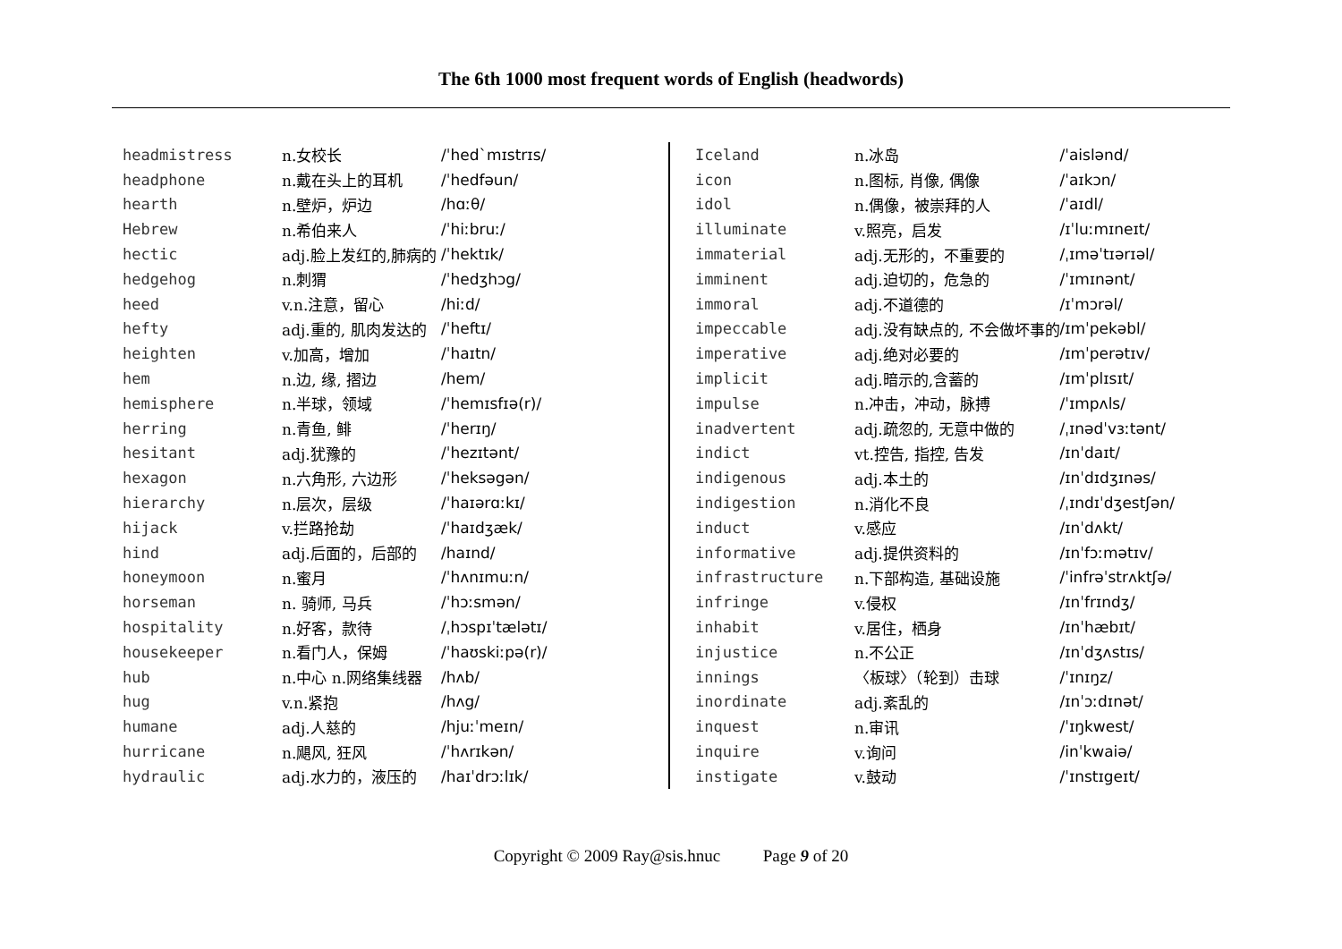The 6th 1000 most frequent words of English (headwords)
| headmistress | n.女校长 | /ˈhedˋmɪstrɪs/ |
| headphone | n.戴在头上的耳机 | /ˈhedfəun/ |
| hearth | n.壁炉，炉边 | /hɑːθ/ |
| Hebrew | n.希伯来人 | /ˈhiːbruː/ |
| hectic | adj.脸上发红的,肺病的 | /ˈhektɪk/ |
| hedgehog | n.刺猬 | /ˈhedʒhɔg/ |
| heed | v.n.注意，留心 | /hiːd/ |
| hefty | adj.重的, 肌肉发达的 | /ˈheftɪ/ |
| heighten | v.加高，增加 | /ˈhaɪtn/ |
| hem | n.边, 缘, 摺边 | /hem/ |
| hemisphere | n.半球，领域 | /ˈhemɪsfɪə(r)/ |
| herring | n.青鱼, 鲱 | /ˈherɪŋ/ |
| hesitant | adj.犹豫的 | /ˈhezɪtənt/ |
| hexagon | n.六角形, 六边形 | /ˈheksəgən/ |
| hierarchy | n.层次，层级 | /ˈhaɪərɑːkɪ/ |
| hijack | v.拦路抢劫 | /ˈhaɪdʒæk/ |
| hind | adj.后面的，后部的 | /haɪnd/ |
| honeymoon | n.蜜月 | /ˈhʌnɪmuːn/ |
| horseman | n. 骑师, 马兵 | /ˈhɔːsmən/ |
| hospitality | n.好客，款待 | /ˌhɔspɪˈtælətɪ/ |
| housekeeper | n.看门人，保姆 | /ˈhaʊskiːpə(r)/ |
| hub | n.中心 n.网络集线器 | /hʌb/ |
| hug | v.n.紧抱 | /hʌg/ |
| humane | adj.人慈的 | /hjuːˈmeɪn/ |
| hurricane | n.飓风, 狂风 | /ˈhʌrɪkən/ |
| hydraulic | adj.水力的，液压的 | /haɪˈdrɔːlɪk/ |
| Iceland | n.冰岛 | /ˈaislənd/ |
| icon | n.图标, 肖像, 偶像 | /ˈaɪkɔn/ |
| idol | n.偶像，被崇拜的人 | /ˈaɪdl/ |
| illuminate | v.照亮，启发 | /ɪˈluːmɪneɪt/ |
| immaterial | adj.无形的，不重要的 | /ˌɪməˈtɪərɪəl/ |
| imminent | adj.迫切的，危急的 | /ˈɪmɪnənt/ |
| immoral | adj.不道德的 | /ɪˈmɔrəl/ |
| impeccable | adj.没有缺点的, 不会做坏事的 | /ɪmˈpekəbl/ |
| imperative | adj.绝对必要的 | /ɪmˈperətɪv/ |
| implicit | adj.暗示的,含蓄的 | /ɪmˈplɪsɪt/ |
| impulse | n.冲击，冲动，脉搏 | /ˈɪmpʌls/ |
| inadvertent | adj.疏忽的, 无意中做的 | /ˌɪnədˈvɜːtənt/ |
| indict | vt.控告, 指控, 告发 | /ɪnˈdaɪt/ |
| indigenous | adj.本土的 | /ɪnˈdɪdʒɪnəs/ |
| indigestion | n.消化不良 | /ˌɪndɪˈdʒestʃən/ |
| induct | v.感应 | /ɪnˈdʌkt/ |
| informative | adj.提供资料的 | /ɪnˈfɔːmətɪv/ |
| infrastructure | n.下部构造, 基础设施 | /ˈinfrəˈstrʌktʃə/ |
| infringe | v.侵权 | /ɪnˈfrɪndʒ/ |
| inhabit | v.居住，栖身 | /ɪnˈhæbɪt/ |
| injustice | n.不公正 | /ɪnˈdʒʌstɪs/ |
| innings | 〈板球〉（轮到）击球 | /ˈɪnɪŋz/ |
| inordinate | adj.紊乱的 | /ɪnˈɔːdɪnət/ |
| inquest | n.审讯 | /ˈɪŋkwest/ |
| inquire | v.询问 | /inˈkwaiə/ |
| instigate | v.鼓动 | /ˈɪnstɪgeɪt/ |
Copyright © 2009 Ray@sis.hnuc Page 9 of 20